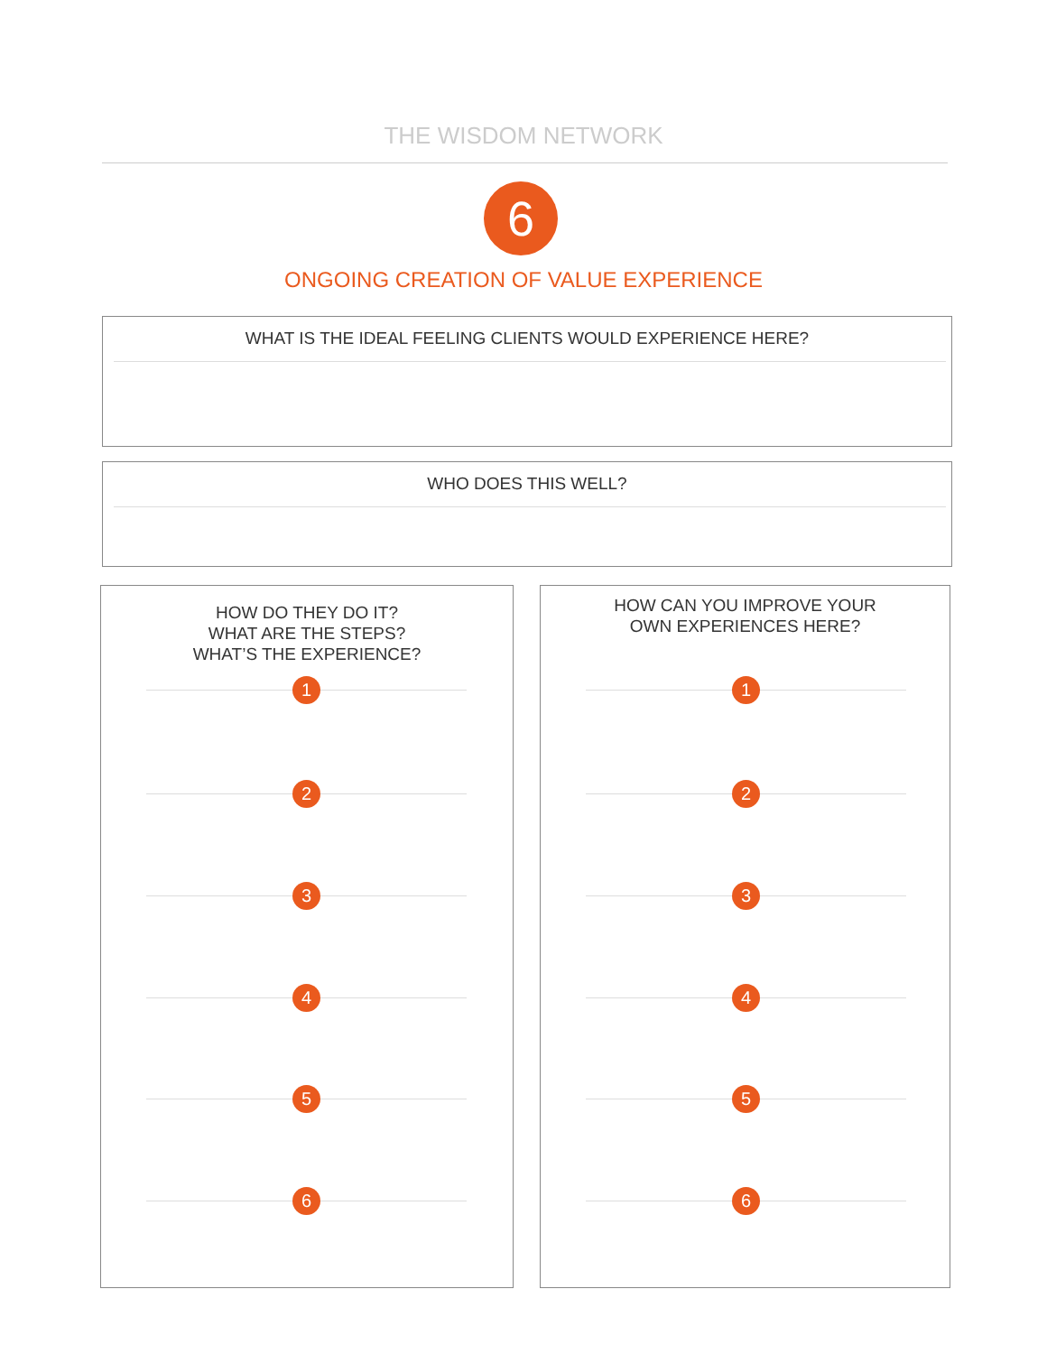THE WISDOM NETWORK
6
ONGOING CREATION OF VALUE EXPERIENCE
WHAT IS THE IDEAL FEELING CLIENTS WOULD EXPERIENCE HERE?
WHO DOES THIS WELL?
HOW DO THEY DO IT?
WHAT ARE THE STEPS?
WHAT’S THE EXPERIENCE?
1
2
3
4
5
6
HOW CAN YOU IMPROVE YOUR
OWN EXPERIENCES HERE?
1
2
3
4
5
6